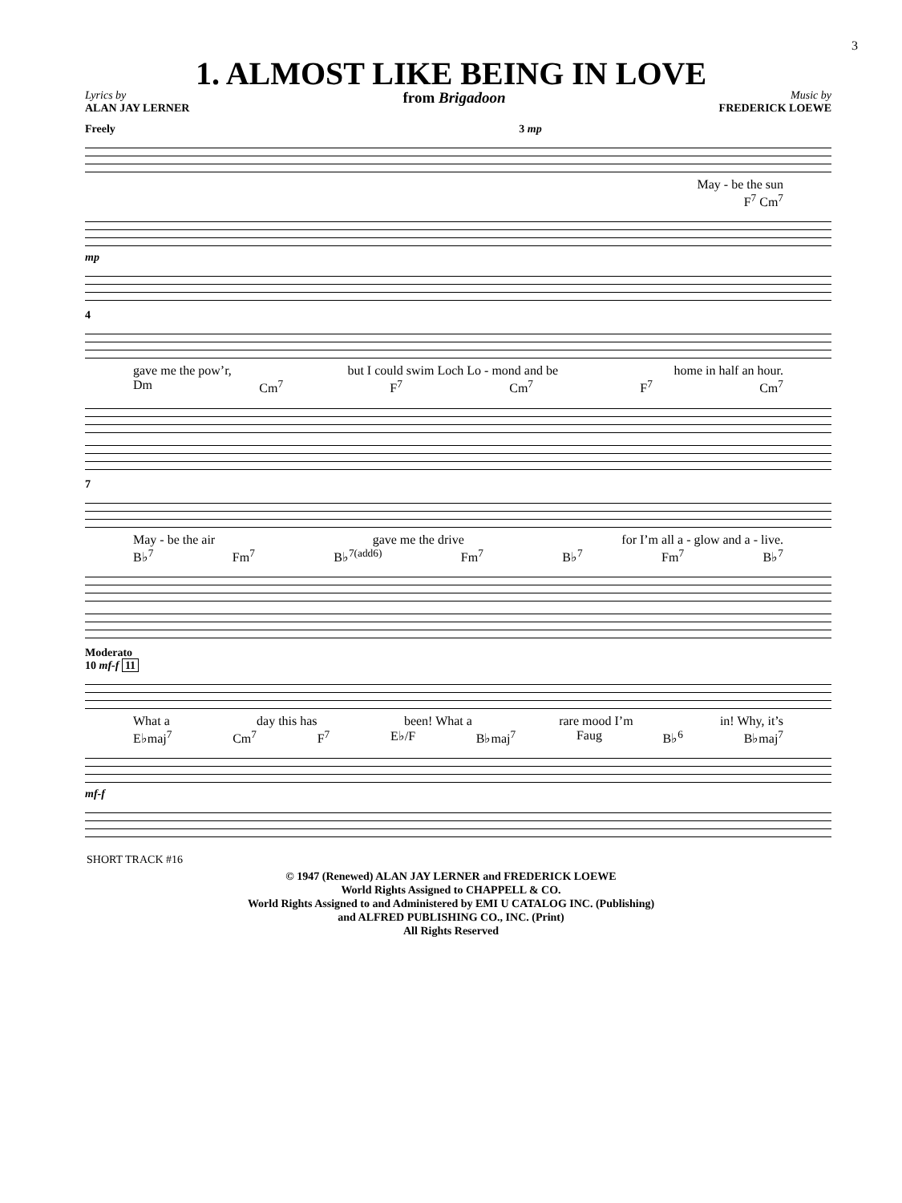3
1. ALMOST LIKE BEING IN LOVE
Lyrics by
ALAN JAY LERNER
from Brigadoon
Music by
FREDERICK LOEWE
Freely 3 mp
May - be the sun
F<sup>7</sup> Cm<sup>7</sup>
mp
4
gave me the pow’r, but I could swim Loch Lo - mond and be home in half an hour.
Dm Cm<sup>7</sup> F<sup>7</sup> Cm<sup>7</sup> F<sup>7</sup> Cm<sup>7</sup>
7
May - be the air gave me the drive for I’m all a - glow and a - live.
B♭<sup>7</sup> Fm<sup>7</sup> B♭<sup>7(add6)</sup> Fm<sup>7</sup> B♭<sup>7</sup> Fm<sup>7</sup> B♭<sup>7</sup>
Moderato
10 mf-f 11
What a day this has been! What a rare mood I’m in! Why, it’s
E♭maj<sup>7</sup> Cm<sup>7</sup> F<sup>7</sup> E♭/F B♭maj<sup>7</sup> Faug B♭<sup>6</sup> B♭maj<sup>7</sup>
mf-f
SHORT TRACK #16
© 1947 (Renewed) ALAN JAY LERNER and FREDERICK LOEWE
World Rights Assigned to CHAPPELL & CO.
World Rights Assigned to and Administered by EMI U CATALOG INC. (Publishing)
and ALFRED PUBLISHING CO., INC. (Print)
All Rights Reserved